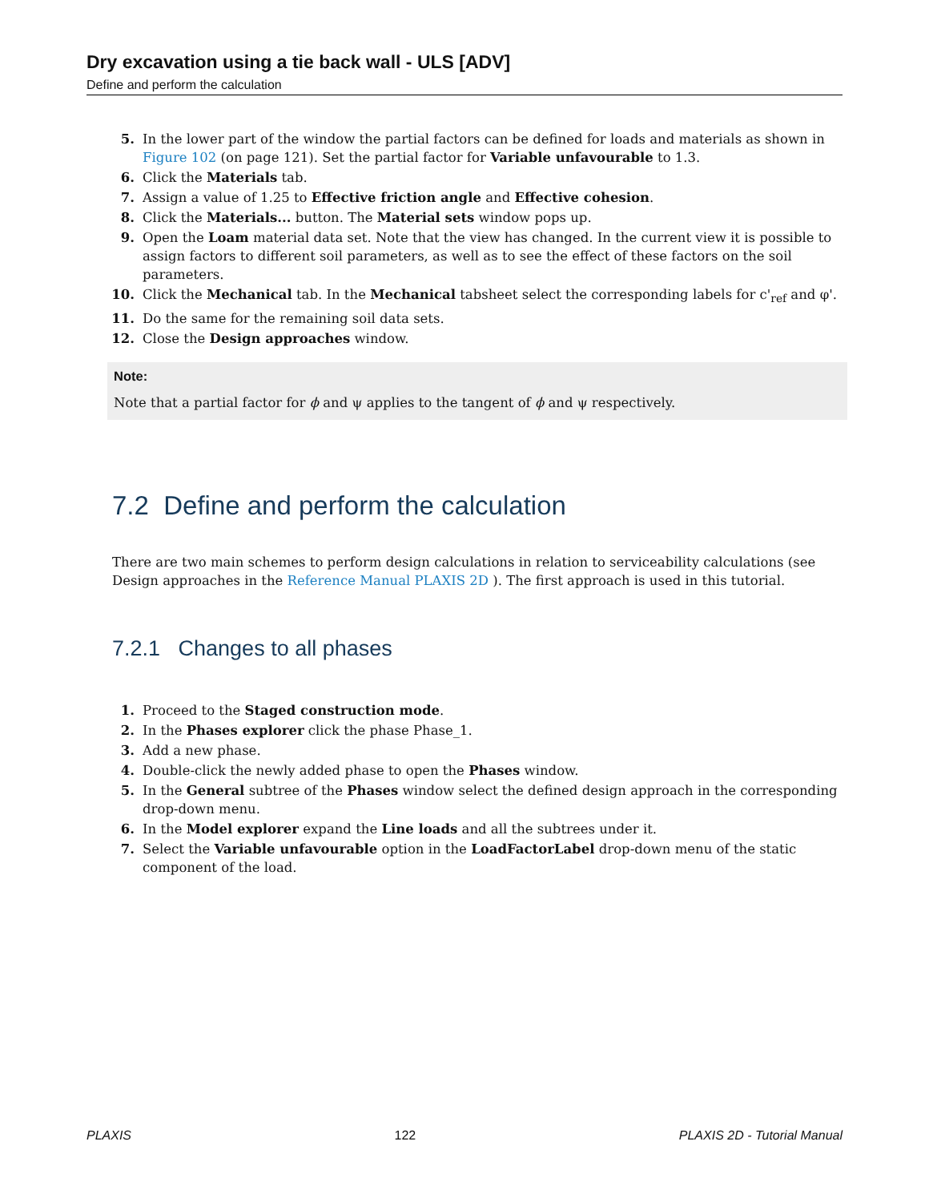Dry excavation using a tie back wall - ULS [ADV]
Define and perform the calculation
5. In the lower part of the window the partial factors can be defined for loads and materials as shown in Figure 102 (on page 121). Set the partial factor for Variable unfavourable to 1.3.
6. Click the Materials tab.
7. Assign a value of 1.25 to Effective friction angle and Effective cohesion.
8. Click the Materials... button. The Material sets window pops up.
9. Open the Loam material data set. Note that the view has changed. In the current view it is possible to assign factors to different soil parameters, as well as to see the effect of these factors on the soil parameters.
10. Click the Mechanical tab. In the Mechanical tabsheet select the corresponding labels for c'<sub>ref</sub> and φ'.
11. Do the same for the remaining soil data sets.
12. Close the Design approaches window.
Note:
Note that a partial factor for ϕ and ψ applies to the tangent of ϕ and ψ respectively.
7.2 Define and perform the calculation
There are two main schemes to perform design calculations in relation to serviceability calculations (see Design approaches in the Reference Manual PLAXIS 2D ). The first approach is used in this tutorial.
7.2.1 Changes to all phases
1. Proceed to the Staged construction mode.
2. In the Phases explorer click the phase Phase_1.
3. Add a new phase.
4. Double-click the newly added phase to open the Phases window.
5. In the General subtree of the Phases window select the defined design approach in the corresponding drop-down menu.
6. In the Model explorer expand the Line loads and all the subtrees under it.
7. Select the Variable unfavourable option in the LoadFactorLabel drop-down menu of the static component of the load.
PLAXIS 122 PLAXIS 2D - Tutorial Manual